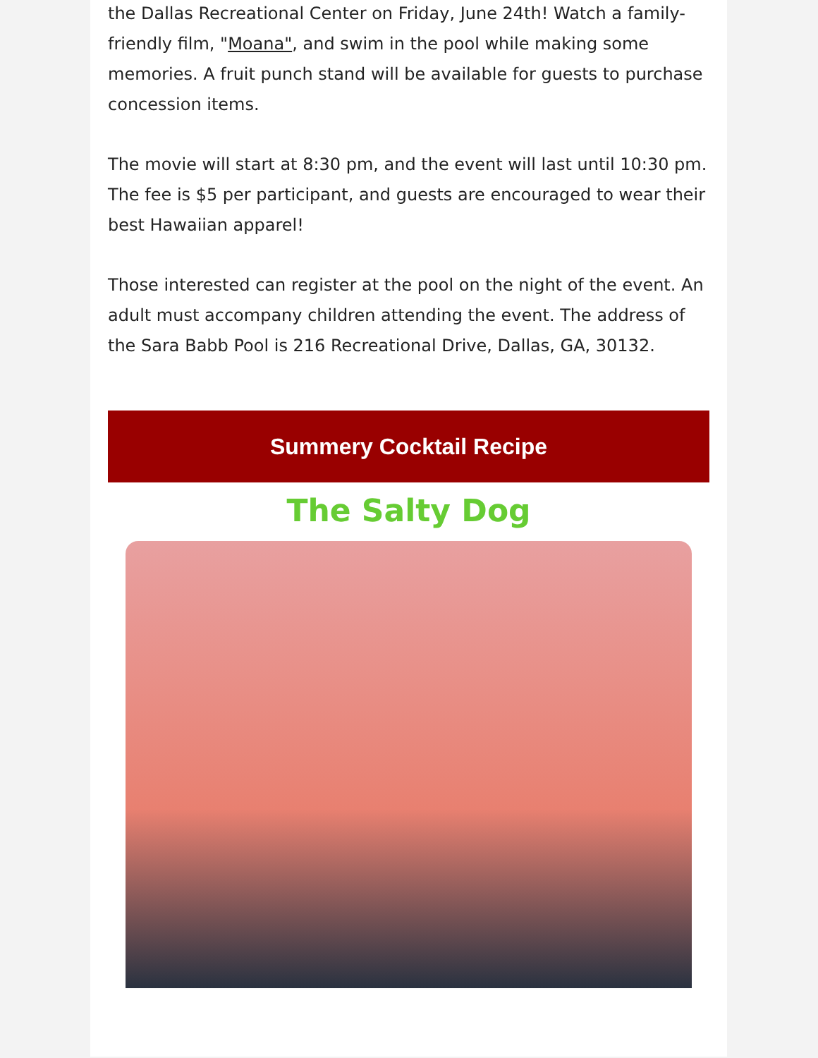the Dallas Recreational Center on Friday, June 24th! Watch a family-friendly film, "Moana", and swim in the pool while making some memories. A fruit punch stand will be available for guests to purchase concession items.
The movie will start at 8:30 pm, and the event will last until 10:30 pm. The fee is $5 per participant, and guests are encouraged to wear their best Hawaiian apparel!
Those interested can register at the pool on the night of the event. An adult must accompany children attending the event. The address of the Sara Babb Pool is 216 Recreational Drive, Dallas, GA, 30132.
Summery Cocktail Recipe
The Salty Dog